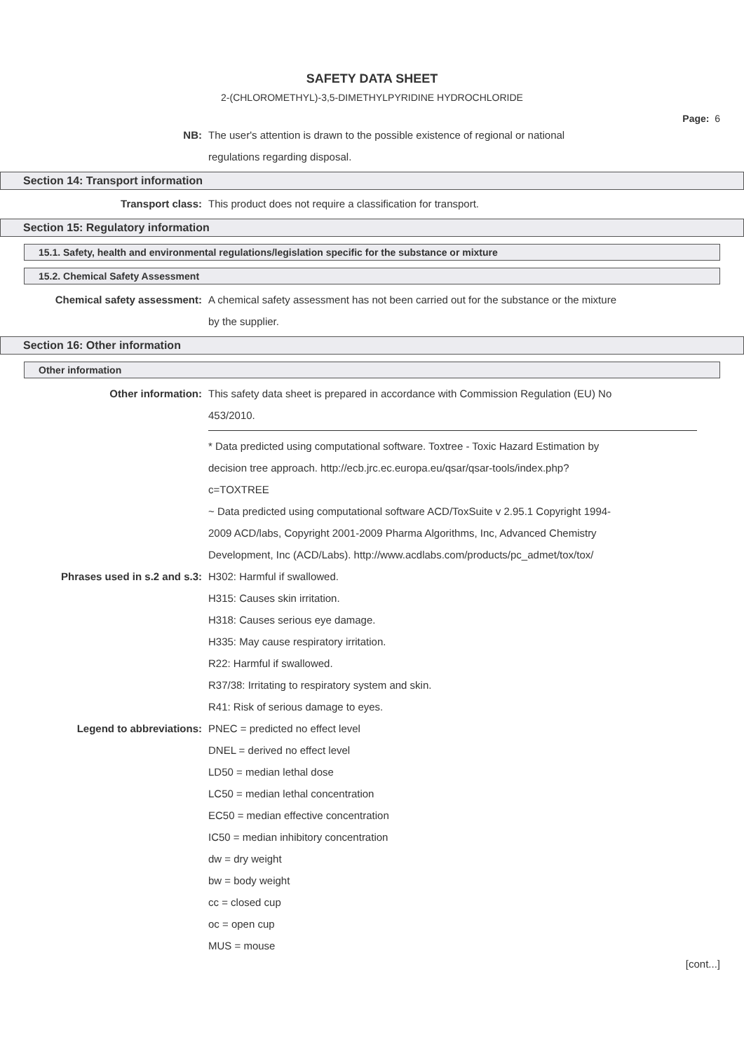SAFETY DATA SHEET
2-(CHLOROMETHYL)-3,5-DIMETHYLPYRIDINE HYDROCHLORIDE
Page: 6
NB: The user's attention is drawn to the possible existence of regional or national
regulations regarding disposal.
Section 14: Transport information
Transport class: This product does not require a classification for transport.
Section 15: Regulatory information
15.1. Safety, health and environmental regulations/legislation specific for the substance or mixture
15.2. Chemical Safety Assessment
Chemical safety assessment: A chemical safety assessment has not been carried out for the substance or the mixture
by the supplier.
Section 16: Other information
Other information
Other information: This safety data sheet is prepared in accordance with Commission Regulation (EU) No
453/2010.
* Data predicted using computational software. Toxtree - Toxic Hazard Estimation by
decision tree approach. http://ecb.jrc.ec.europa.eu/qsar/qsar-tools/index.php?
c=TOXTREE
~ Data predicted using computational software ACD/ToxSuite v 2.95.1 Copyright 1994-
2009 ACD/labs, Copyright 2001-2009 Pharma Algorithms, Inc, Advanced Chemistry
Development, Inc (ACD/Labs). http://www.acdlabs.com/products/pc_admet/tox/tox/
Phrases used in s.2 and s.3: H302: Harmful if swallowed.
H315: Causes skin irritation.
H318: Causes serious eye damage.
H335: May cause respiratory irritation.
R22: Harmful if swallowed.
R37/38: Irritating to respiratory system and skin.
R41: Risk of serious damage to eyes.
Legend to abbreviations: PNEC = predicted no effect level
DNEL = derived no effect level
LD50 = median lethal dose
LC50 = median lethal concentration
EC50 = median effective concentration
IC50 = median inhibitory concentration
dw = dry weight
bw = body weight
cc = closed cup
oc = open cup
MUS = mouse
[cont...]